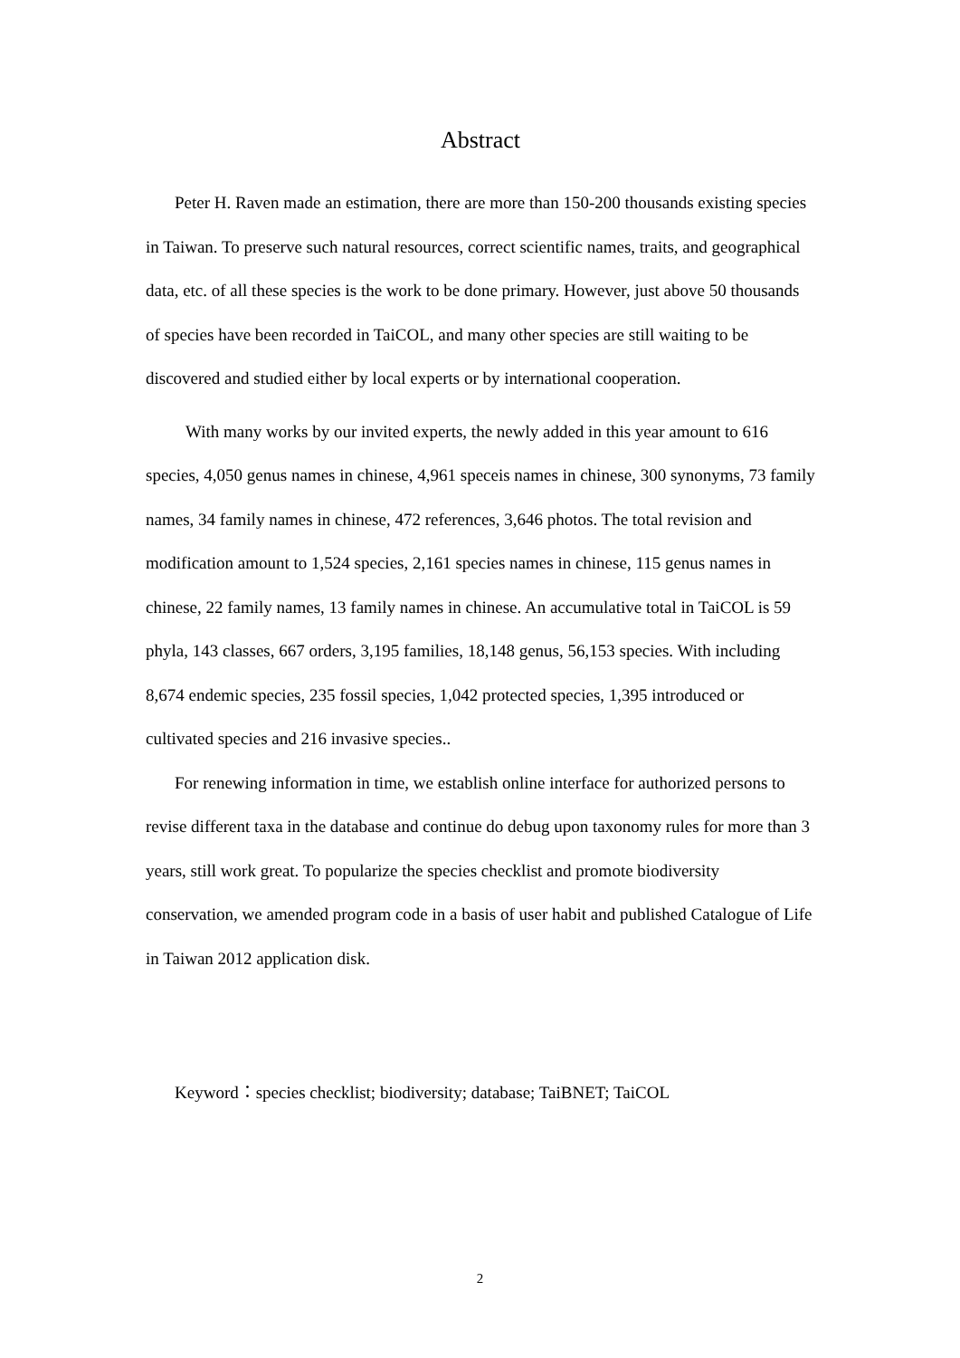Abstract
Peter H. Raven made an estimation, there are more than 150-200 thousands existing species in Taiwan. To preserve such natural resources, correct scientific names, traits, and geographical data, etc. of all these species is the work to be done primary. However, just above 50 thousands of species have been recorded in TaiCOL, and many other species are still waiting to be discovered and studied either by local experts or by international cooperation.
With many works by our invited experts, the newly added in this year amount to 616 species, 4,050 genus names in chinese, 4,961 speceis names in chinese, 300 synonyms, 73 family names, 34 family names in chinese, 472 references, 3,646 photos. The total revision and modification amount to 1,524 species, 2,161 species names in chinese, 115 genus names in chinese, 22 family names, 13 family names in chinese. An accumulative total in TaiCOL is 59 phyla, 143 classes, 667 orders, 3,195 families, 18,148 genus, 56,153 species. With including 8,674 endemic species, 235 fossil species, 1,042 protected species, 1,395 introduced or cultivated species and 216 invasive species..
For renewing information in time, we establish online interface for authorized persons to revise different taxa in the database and continue do debug upon taxonomy rules for more than 3 years, still work great. To popularize the species checklist and promote biodiversity conservation, we amended program code in a basis of user habit and published Catalogue of Life in Taiwan 2012 application disk.
Keyword：species checklist; biodiversity; database; TaiBNET; TaiCOL
2